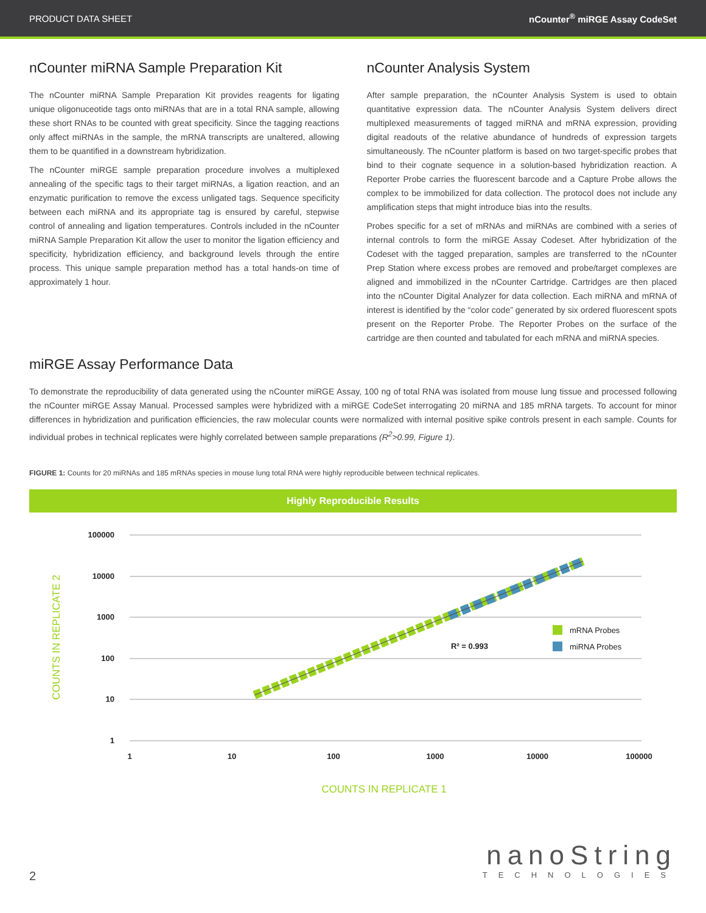PRODUCT DATA SHEET nCounter<sup>®</sup> miRGE Assay CodeSet
nCounter miRNA Sample Preparation Kit
The nCounter miRNA Sample Preparation Kit provides reagents for ligating unique oligonuceotide tags onto miRNAs that are in a total RNA sample, allowing these short RNAs to be counted with great specificity. Since the tagging reactions only affect miRNAs in the sample, the mRNA transcripts are unaltered, allowing them to be quantified in a downstream hybridization.
The nCounter miRGE sample preparation procedure involves a multiplexed annealing of the specific tags to their target miRNAs, a ligation reaction, and an enzymatic purification to remove the excess unligated tags. Sequence specificity between each miRNA and its appropriate tag is ensured by careful, stepwise control of annealing and ligation temperatures. Controls included in the nCounter miRNA Sample Preparation Kit allow the user to monitor the ligation efficiency and specificity, hybridization efficiency, and background levels through the entire process. This unique sample preparation method has a total hands-on time of approximately 1 hour.
nCounter Analysis System
After sample preparation, the nCounter Analysis System is used to obtain quantitative expression data. The nCounter Analysis System delivers direct multiplexed measurements of tagged miRNA and mRNA expression, providing digital readouts of the relative abundance of hundreds of expression targets simultaneously. The nCounter platform is based on two target-specific probes that bind to their cognate sequence in a solution-based hybridization reaction. A Reporter Probe carries the fluorescent barcode and a Capture Probe allows the complex to be immobilized for data collection. The protocol does not include any amplification steps that might introduce bias into the results.
Probes specific for a set of mRNAs and miRNAs are combined with a series of internal controls to form the miRGE Assay Codeset. After hybridization of the Codeset with the tagged preparation, samples are transferred to the nCounter Prep Station where excess probes are removed and probe/target complexes are aligned and immobilized in the nCounter Cartridge. Cartridges are then placed into the nCounter Digital Analyzer for data collection. Each miRNA and mRNA of interest is identified by the “color code” generated by six ordered fluorescent spots present on the Reporter Probe. The Reporter Probes on the surface of the cartridge are then counted and tabulated for each mRNA and miRNA species.
miRGE Assay Performance Data
To demonstrate the reproducibility of data generated using the nCounter miRGE Assay, 100 ng of total RNA was isolated from mouse lung tissue and processed following the nCounter miRGE Assay Manual. Processed samples were hybridized with a miRGE CodeSet interrogating 20 miRNA and 185 mRNA targets. To account for minor differences in hybridization and purification efficiencies, the raw molecular counts were normalized with internal positive spike controls present in each sample. Counts for individual probes in technical replicates were highly correlated between sample preparations (R<sup>2</sup>>0.99, Figure 1).
FIGURE 1: Counts for 20 miRNAs and 185 mRNAs species in mouse lung total RNA were highly reproducible between technical replicates.
Highly Reproducible Results
100000
10000
1000
100
10
1
1
10
100
1000
10000
100000
R² = 0.993
mRNA Probes
miRNA Probes
COUNTS IN REPLICATE 2
COUNTS IN REPLICATE 1
2
nanoString
TECHNOLOGIES